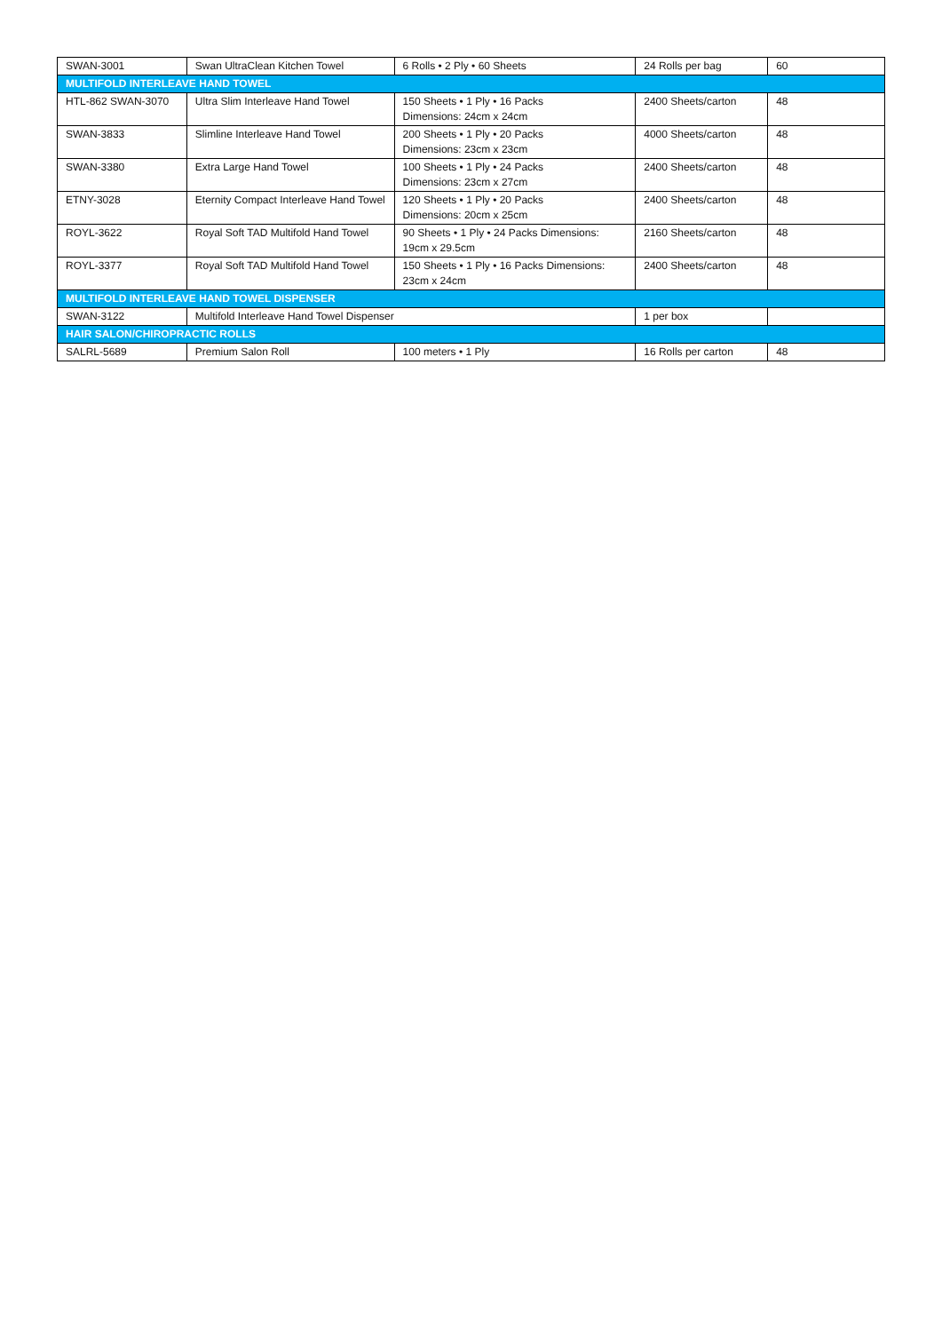| SWAN-3001 | Swan UltraClean Kitchen Towel | 6 Rolls • 2 Ply • 60 Sheets | 24 Rolls per bag | 60 |
| MULTIFOLD INTERLEAVE HAND TOWEL | | | | |
| HTL-862 SWAN-3070 | Ultra Slim Interleave Hand Towel | 150 Sheets • 1 Ply • 16 Packs Dimensions: 24cm x 24cm | 2400 Sheets/carton | 48 |
| SWAN-3833 | Slimline Interleave Hand Towel | 200 Sheets • 1 Ply • 20 Packs Dimensions: 23cm x 23cm | 4000 Sheets/carton | 48 |
| SWAN-3380 | Extra Large Hand Towel | 100 Sheets • 1 Ply • 24 Packs Dimensions: 23cm x 27cm | 2400 Sheets/carton | 48 |
| ETNY-3028 | Eternity Compact Interleave Hand Towel | 120 Sheets • 1 Ply • 20 Packs Dimensions: 20cm x 25cm | 2400 Sheets/carton | 48 |
| ROYL-3622 | Royal Soft TAD Multifold Hand Towel | 90 Sheets • 1 Ply • 24 Packs Dimensions: 19cm x 29.5cm | 2160 Sheets/carton | 48 |
| ROYL-3377 | Royal Soft TAD Multifold Hand Towel | 150 Sheets • 1 Ply • 16 Packs Dimensions: 23cm x 24cm | 2400 Sheets/carton | 48 |
| MULTIFOLD INTERLEAVE HAND TOWEL DISPENSER | | | | |
| SWAN-3122 | Multifold Interleave Hand Towel Dispenser | | 1 per box | |
| HAIR SALON/CHIROPRACTIC ROLLS | | | | |
| SALRL-5689 | Premium Salon Roll | 100 meters • 1 Ply | 16 Rolls per carton | 48 |